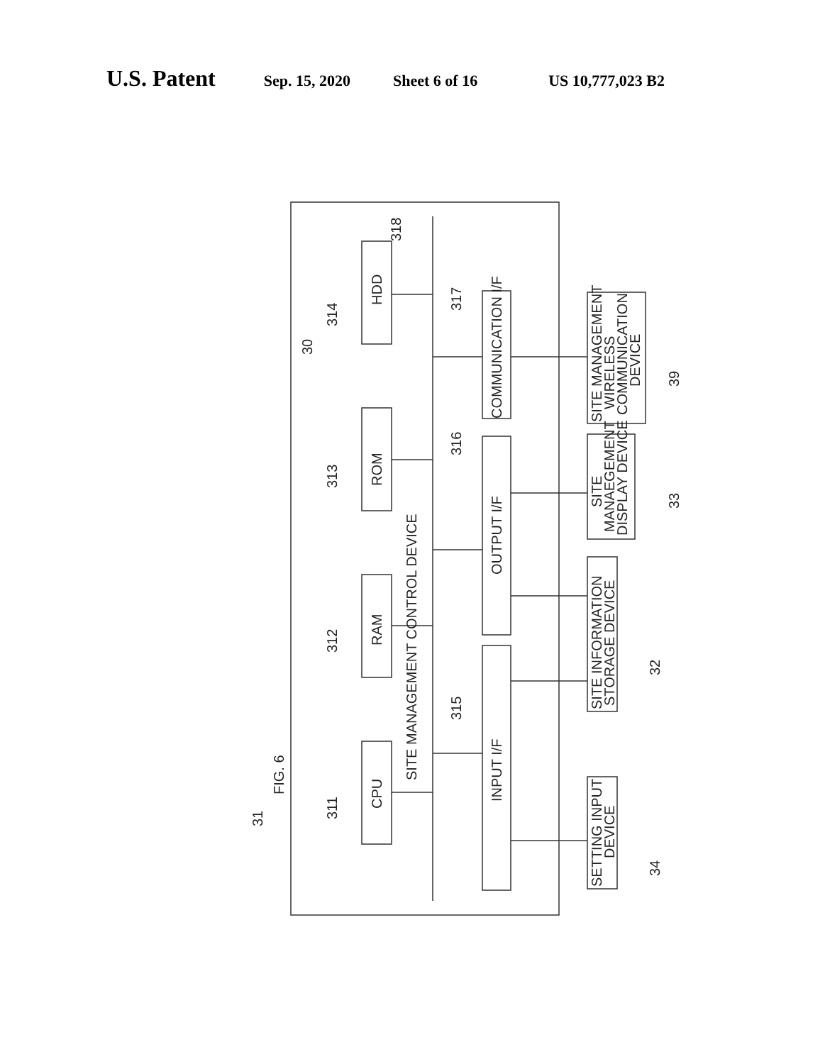U.S. Patent Sep. 15, 2020 Sheet 6 of 16 US 10,777,023 B2
FIG. 6
30
SITE MANAGEMENT CONTROL DEVICE
HDD
ROM
RAM
CPU
COMMUNICATION I/F
OUTPUT I/F
INPUT I/F
SITE MANAGEMENT WIRELESS COMMUNICATION DEVICE
SITE MANAEGEMENT DISPLAY DEVICE
SITE INFORMATION STORAGE DEVICE
SETTING INPUT DEVICE
314
313
312
311
318
317
316
315
31
39
33
32
34